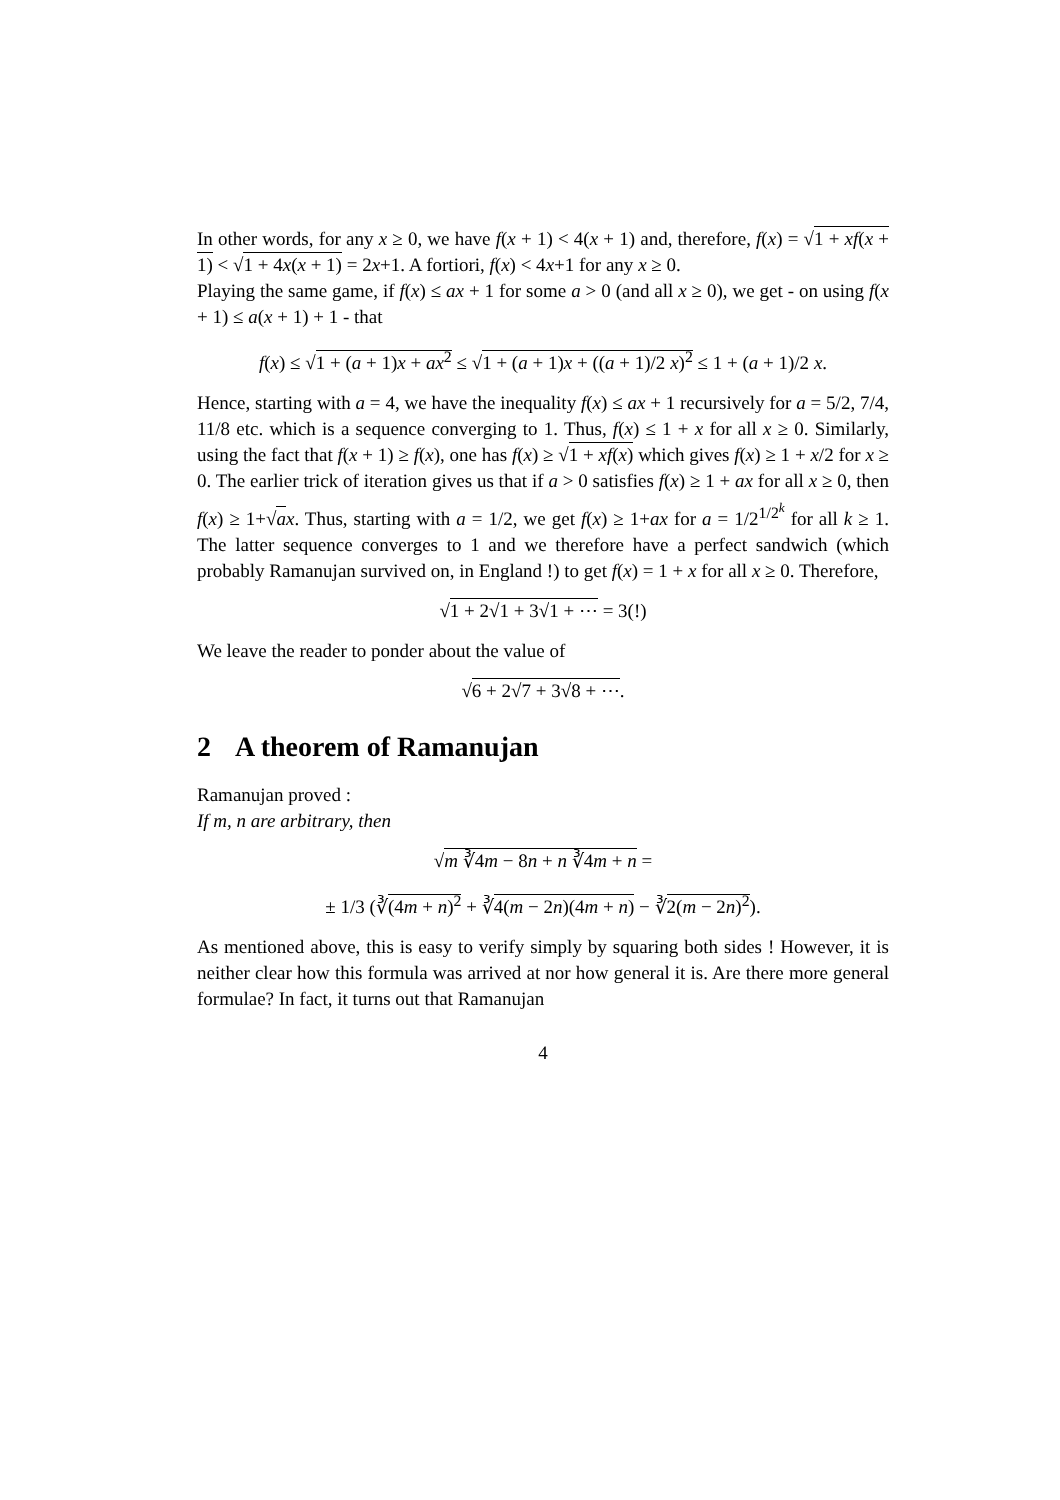In other words, for any x ≥ 0, we have f(x + 1) < 4(x + 1) and, therefore, f(x) = √1 + xf(x + 1) < √1 + 4x(x + 1) = 2x+1. A fortiori, f(x) < 4x+1 for any x ≥ 0.
Playing the same game, if f(x) ≤ ax + 1 for some a > 0 (and all x ≥ 0), we get - on using f(x + 1) ≤ a(x + 1) + 1 - that
f(x) ≤ √1 + (a + 1)x + ax<sup>2</sup> ≤ √1 + (a + 1)x + ((a + 1)/2 x)<sup>2</sup> ≤ 1 + (a + 1)/2 x.
Hence, starting with a = 4, we have the inequality f(x) ≤ ax + 1 recursively for a = 5/2, 7/4, 11/8 etc. which is a sequence converging to 1. Thus, f(x) ≤ 1 + x for all x ≥ 0. Similarly, using the fact that f(x + 1) ≥ f(x), one has f(x) ≥ √1 + xf(x) which gives f(x) ≥ 1 + x/2 for x ≥ 0. The earlier trick of iteration gives us that if a > 0 satisfies f(x) ≥ 1 + ax for all x ≥ 0, then f(x) ≥ 1+√ax. Thus, starting with a = 1/2, we get f(x) ≥ 1+ax for a = 1/2<sup>1/2<sup>k</sup></sup> for all k ≥ 1. The latter sequence converges to 1 and we therefore have a perfect sandwich (which probably Ramanujan survived on, in England !) to get f(x) = 1 + x for all x ≥ 0. Therefore,
√1 + 2√1 + 3√1 + ⋯ = 3(!)
We leave the reader to ponder about the value of
√6 + 2√7 + 3√8 + ⋯.
2 A theorem of Ramanujan
Ramanujan proved :
If m, n are arbitrary, then
√m ∛4m − 8n + n ∛4m + n =
± 1/3 (∛(4m + n)<sup>2</sup> + ∛4(m − 2n)(4m + n) − ∛2(m − 2n)<sup>2</sup>).
As mentioned above, this is easy to verify simply by squaring both sides ! However, it is neither clear how this formula was arrived at nor how general it is. Are there more general formulae? In fact, it turns out that Ramanujan
4